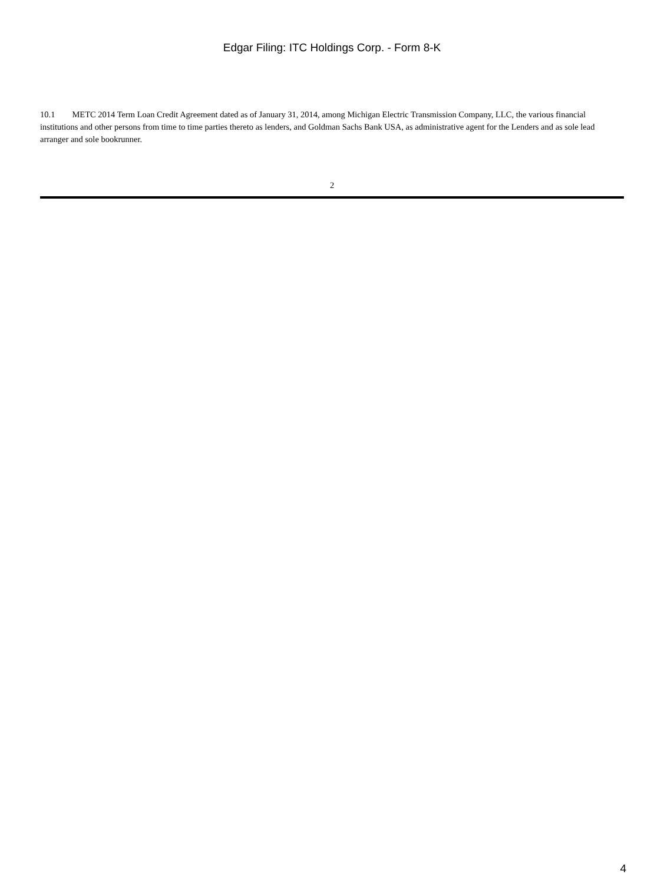Edgar Filing: ITC Holdings Corp. - Form 8-K
10.1 METC 2014 Term Loan Credit Agreement dated as of January 31, 2014, among Michigan Electric Transmission Company, LLC, the various financial institutions and other persons from time to time parties thereto as lenders, and Goldman Sachs Bank USA, as administrative agent for the Lenders and as sole lead arranger and sole bookrunner.
2
4